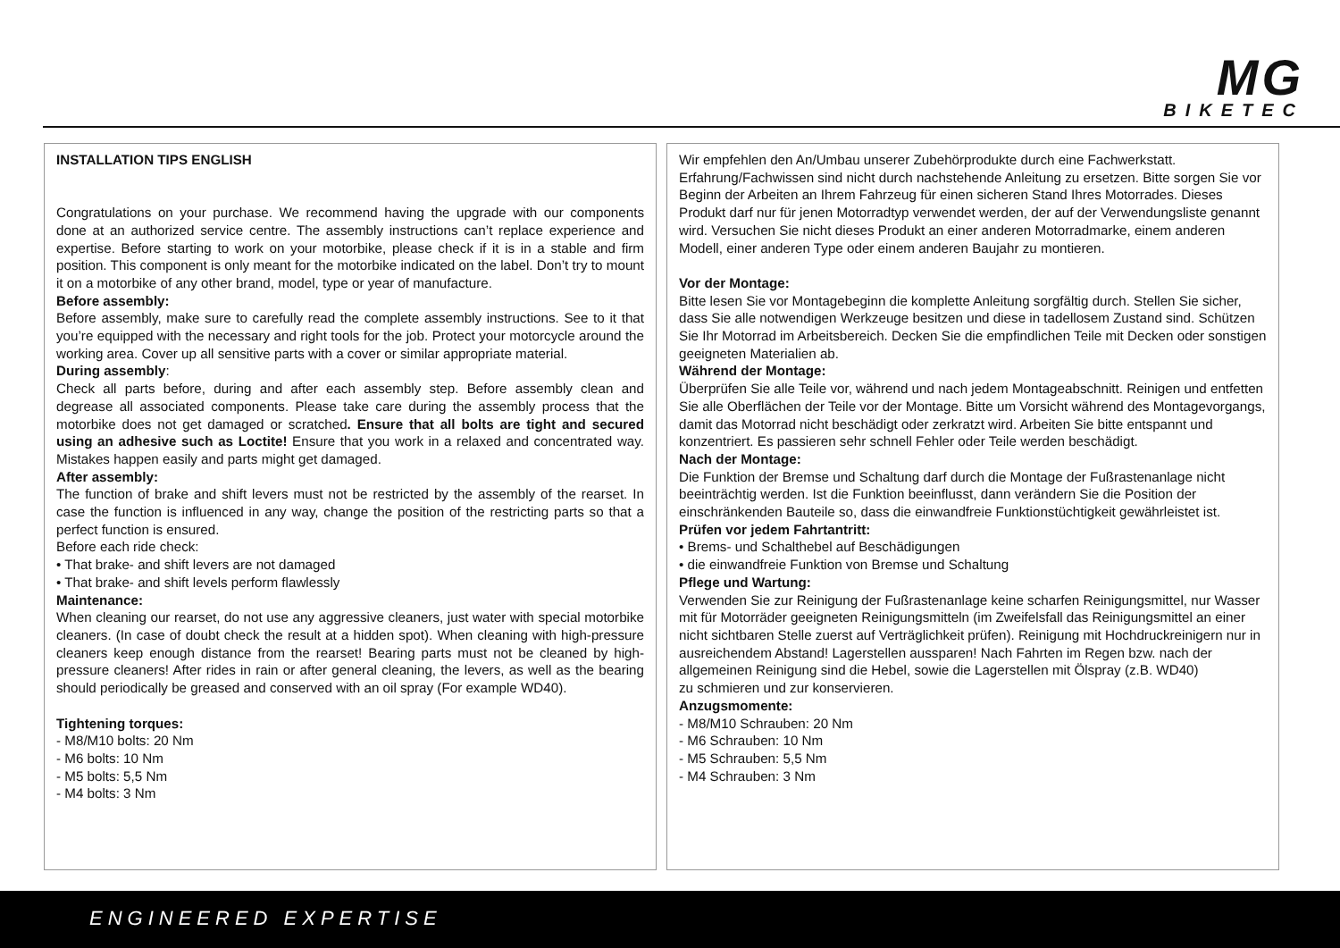MG
BIKETEC
INSTALLATION TIPS ENGLISH
Congratulations on your purchase. We recommend having the upgrade with our components done at an authorized service centre. The assembly instructions can’t replace experience and expertise. Before starting to work on your motorbike, please check if it is in a stable and firm position. This component is only meant for the motorbike indicated on the label. Don’t try to mount it on a motorbike of any other brand, model, type or year of manufacture.
Before assembly:
Before assembly, make sure to carefully read the complete assembly instructions. See to it that you’re equipped with the necessary and right tools for the job. Protect your motorcycle around the working area. Cover up all sensitive parts with a cover or similar appropriate material.
During assembly:
Check all parts before, during and after each assembly step. Before assembly clean and degrease all associated components. Please take care during the assembly process that the motorbike does not get damaged or scratched. Ensure that all bolts are tight and secured using an adhesive such as Loctite! Ensure that you work in a relaxed and concentrated way. Mistakes happen easily and parts might get damaged.
After assembly:
The function of brake and shift levers must not be restricted by the assembly of the rearset. In case the function is influenced in any way, change the position of the restricting parts so that a perfect function is ensured.
Before each ride check:
• That brake- and shift levers are not damaged
• That brake- and shift levels perform flawlessly
Maintenance:
When cleaning our rearset, do not use any aggressive cleaners, just water with special motorbike cleaners. (In case of doubt check the result at a hidden spot). When cleaning with high-pressure cleaners keep enough distance from the rearset! Bearing parts must not be cleaned by high-pressure cleaners! After rides in rain or after general cleaning, the levers, as well as the bearing should periodically be greased and conserved with an oil spray (For example WD40).
Tightening torques:
- M8/M10 bolts: 20 Nm
- M6 bolts: 10 Nm
- M5 bolts: 5,5 Nm
- M4 bolts: 3 Nm
Wir empfehlen den An/Umbau unserer Zubehörprodukte durch eine Fachwerkstatt. Erfahrung/Fachwissen sind nicht durch nachstehende Anleitung zu ersetzen. Bitte sorgen Sie vor Beginn der Arbeiten an Ihrem Fahrzeug für einen sicheren Stand Ihres Motorrades. Dieses Produkt darf nur für jenen Motorradtyp verwendet werden, der auf der Verwendungsliste genannt wird. Versuchen Sie nicht dieses Produkt an einer anderen Motorradmarke, einem anderen Modell, einer anderen Type oder einem anderen Baujahr zu montieren.
Vor der Montage:
Bitte lesen Sie vor Montagebeginn die komplette Anleitung sorgfältig durch. Stellen Sie sicher, dass Sie alle notwendigen Werkzeuge besitzen und diese in tadellosem Zustand sind. Schützen Sie Ihr Motorrad im Arbeitsbereich. Decken Sie die empfindlichen Teile mit Decken oder sonstigen geeigneten Materialien ab.
Während der Montage:
Überprüfen Sie alle Teile vor, während und nach jedem Montageabschnitt. Reinigen und entfetten Sie alle Oberflächen der Teile vor der Montage. Bitte um Vorsicht während des Montagevorgangs, damit das Motorrad nicht beschädigt oder zerkratzt wird. Arbeiten Sie bitte entspannt und konzentriert. Es passieren sehr schnell Fehler oder Teile werden beschädigt.
Nach der Montage:
Die Funktion der Bremse und Schaltung darf durch die Montage der Fußrastenanlage nicht beeinträchtig werden. Ist die Funktion beeinflusst, dann verändern Sie die Position der einschränkenden Bauteile so, dass die einwandfreie Funktionstüchtigkeit gewährleistet ist.
Prüfen vor jedem Fahrtantritt:
• Brems- und Schalthebel auf Beschädigungen
• die einwandfreie Funktion von Bremse und Schaltung
Pflege und Wartung:
Verwenden Sie zur Reinigung der Fußrastenanlage keine scharfen Reinigungsmittel, nur Wasser mit für Motorräder geeigneten Reinigungsmitteln (im Zweifelsfall das Reinigungsmittel an einer nicht sichtbaren Stelle zuerst auf Verträglichkeit prüfen). Reinigung mit Hochdruckreinigern nur in ausreichendem Abstand! Lagerstellen aussparen! Nach Fahrten im Regen bzw. nach der allgemeinen Reinigung sind die Hebel, sowie die Lagerstellen mit Ölspray (z.B. WD40)
zu schmieren und zur konservieren.
Anzugsmomente:
- M8/M10 Schrauben: 20 Nm
- M6 Schrauben: 10 Nm
- M5 Schrauben: 5,5 Nm
- M4 Schrauben: 3 Nm
ENGINEERED EXPERTISE